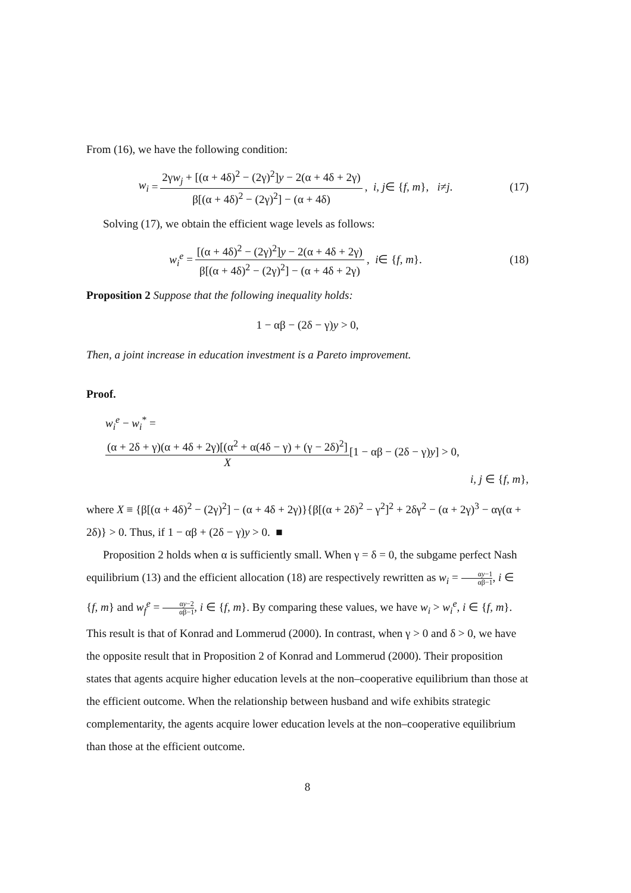From (16), we have the following condition:
w<sub>i</sub> = 2γw<sub>j</sub> + [(α + 4δ)<sup>2</sup> − (2γ)<sup>2</sup>]y − 2(α + 4δ + 2γ) β[(α + 4δ)<sup>2</sup> − (2γ)<sup>2</sup>] − (α + 4δ), i, j ∈ { f, m }, i ≠ j.
(17)
Solving (17), we obtain the efficient wage levels as follows:
w<sub>i</sub><sup>e</sup> = [(α + 4δ)<sup>2</sup> − (2γ)<sup>2</sup>]y − 2(α + 4δ + 2γ) β[(α + 4δ)<sup>2</sup> − (2γ)<sup>2</sup>] − (α + 4δ + 2γ), i ∈ { f, m }.
(18)
Proposition 2 Suppose that the following inequality holds:
1 − αβ − (2δ − γ)y > 0,
Then, a joint increase in education investment is a Pareto improvement.
Proof.
w<sub>i</sub><sup>e</sup> − w<sub>i</sub><sup>*</sup> =
(α + 2δ + γ)(α + 4δ + 2γ)[(α<sup>2</sup> + α(4δ − γ) + (γ − 2δ)<sup>2</sup>] X[1 − αβ − (2δ − γ)y] > 0,
i, j ∈ {f, m},
where X ≡ {β[(α + 4δ)<sup>2</sup> − (2γ)<sup>2</sup>] − (α + 4δ + 2γ)}{β[(α + 2δ)<sup>2</sup> − γ<sup>2</sup>]<sup>2</sup> + 2δγ<sup>2</sup> − (α + 2γ)<sup>3</sup> − αγ(α + 2δ)} > 0. Thus, if 1 − αβ + (2δ − γ)y > 0. ■
Proposition 2 holds when α is sufficiently small. When γ = δ = 0, the subgame perfect Nash equilibrium (13) and the efficient allocation (18) are respectively rewritten as w<sub>i</sub> = αy−1 αβ−1, i ∈ {f, m} and w<sub>f</sub><sup>e</sup> = αy−2 αβ−1, i ∈ {f, m}. By comparing these values, we have w<sub>i</sub> > w<sub>i</sub><sup>e</sup>, i ∈ {f, m}. This result is that of Konrad and Lommerud (2000). In contrast, when γ > 0 and δ > 0, we have the opposite result that in Proposition 2 of Konrad and Lommerud (2000). Their proposition states that agents acquire higher education levels at the non–cooperative equilibrium than those at the efficient outcome. When the relationship between husband and wife exhibits strategic complementarity, the agents acquire lower education levels at the non–cooperative equilibrium than those at the efficient outcome.
8